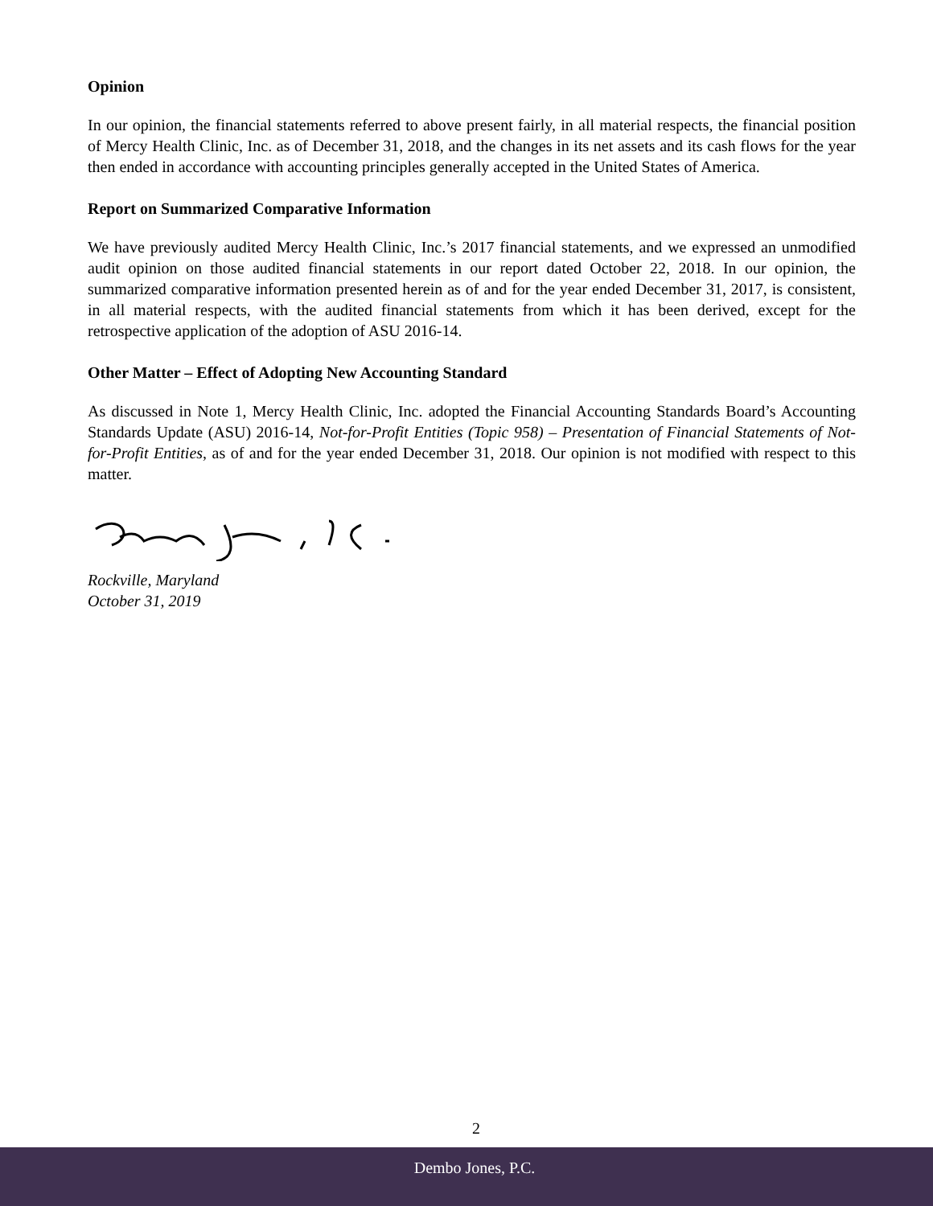Opinion
In our opinion, the financial statements referred to above present fairly, in all material respects, the financial position of Mercy Health Clinic, Inc. as of December 31, 2018, and the changes in its net assets and its cash flows for the year then ended in accordance with accounting principles generally accepted in the United States of America.
Report on Summarized Comparative Information
We have previously audited Mercy Health Clinic, Inc.’s 2017 financial statements, and we expressed an unmodified audit opinion on those audited financial statements in our report dated October 22, 2018. In our opinion, the summarized comparative information presented herein as of and for the year ended December 31, 2017, is consistent, in all material respects, with the audited financial statements from which it has been derived, except for the retrospective application of the adoption of ASU 2016-14.
Other Matter – Effect of Adopting New Accounting Standard
As discussed in Note 1, Mercy Health Clinic, Inc. adopted the Financial Accounting Standards Board’s Accounting Standards Update (ASU) 2016-14, Not-for-Profit Entities (Topic 958) – Presentation of Financial Statements of Not-for-Profit Entities, as of and for the year ended December 31, 2018. Our opinion is not modified with respect to this matter.
Rockville, Maryland
October 31, 2019
2
Dembo Jones, P.C.